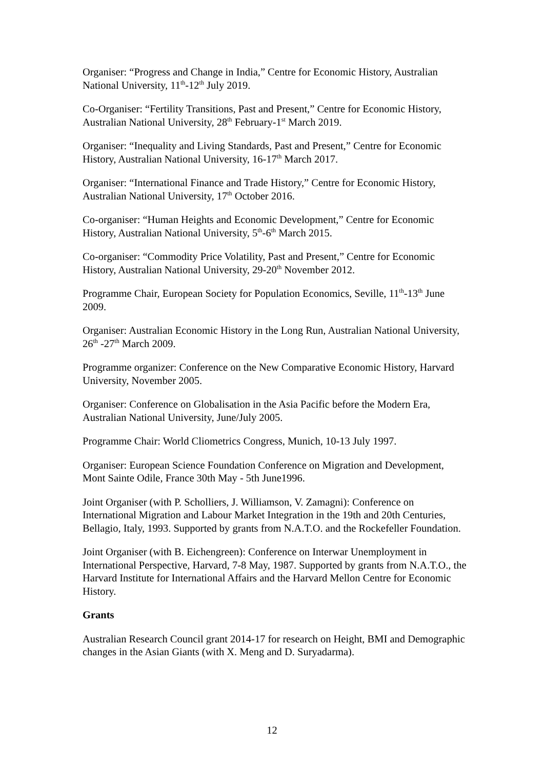Organiser: “Progress and Change in India,” Centre for Economic History, Australian National University, 11<sup>th</sup>-12<sup>th</sup> July 2019.
Co-Organiser: “Fertility Transitions, Past and Present,” Centre for Economic History, Australian National University, 28<sup>th</sup> February-1<sup>st</sup> March 2019.
Organiser: “Inequality and Living Standards, Past and Present,” Centre for Economic History, Australian National University, 16-17<sup>th</sup> March 2017.
Organiser: “International Finance and Trade History,” Centre for Economic History, Australian National University, 17<sup>th</sup> October 2016.
Co-organiser: “Human Heights and Economic Development,” Centre for Economic History, Australian National University, 5<sup>th</sup>-6<sup>th</sup> March 2015.
Co-organiser: “Commodity Price Volatility, Past and Present,” Centre for Economic History, Australian National University, 29-20<sup>th</sup> November 2012.
Programme Chair, European Society for Population Economics, Seville, 11<sup>th</sup>-13<sup>th</sup> June 2009.
Organiser: Australian Economic History in the Long Run, Australian National University, 26<sup>th</sup> -27<sup>th</sup> March 2009.
Programme organizer: Conference on the New Comparative Economic History, Harvard University, November 2005.
Organiser: Conference on Globalisation in the Asia Pacific before the Modern Era, Australian National University, June/July 2005.
Programme Chair: World Cliometrics Congress, Munich, 10-13 July 1997.
Organiser: European Science Foundation Conference on Migration and Development, Mont Sainte Odile, France 30th May - 5th June1996.
Joint Organiser (with P. Scholliers, J. Williamson, V. Zamagni): Conference on International Migration and Labour Market Integration in the 19th and 20th Centuries, Bellagio, Italy, 1993. Supported by grants from N.A.T.O. and the Rockefeller Foundation.
Joint Organiser (with B. Eichengreen): Conference on Interwar Unemployment in International Perspective, Harvard, 7-8 May, 1987. Supported by grants from N.A.T.O., the Harvard Institute for International Affairs and the Harvard Mellon Centre for Economic History.
Grants
Australian Research Council grant 2014-17 for research on Height, BMI and Demographic changes in the Asian Giants (with X. Meng and D. Suryadarma).
12